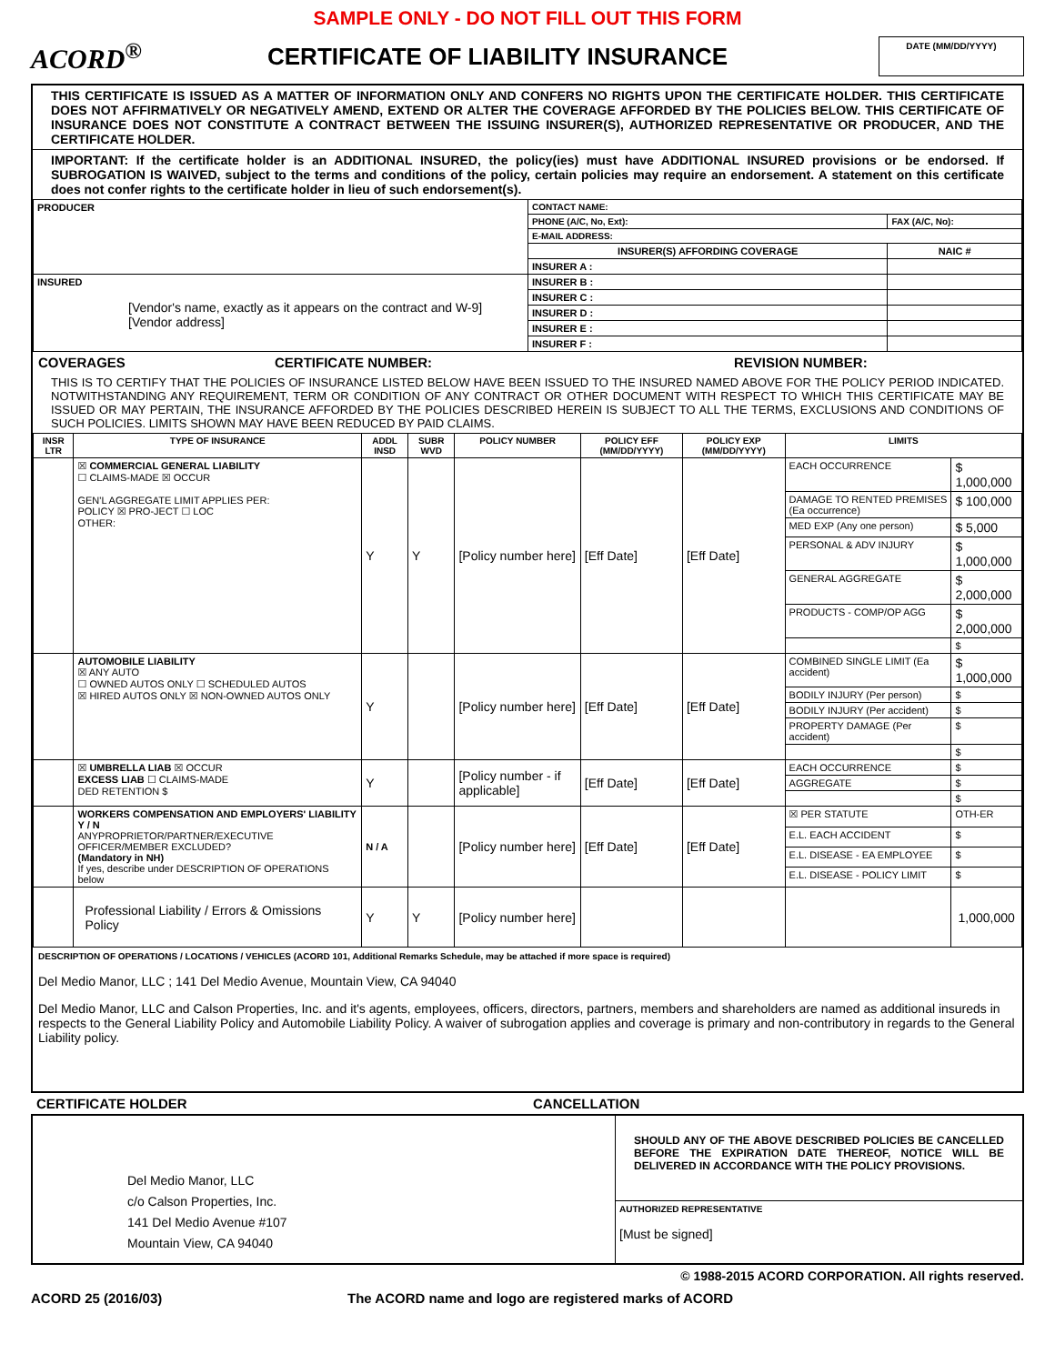SAMPLE ONLY - DO NOT FILL OUT THIS FORM
ACORD<sup>®</sup>
CERTIFICATE OF LIABILITY INSURANCE
DATE (MM/DD/YYYY)
THIS CERTIFICATE IS ISSUED AS A MATTER OF INFORMATION ONLY AND CONFERS NO RIGHTS UPON THE CERTIFICATE HOLDER. THIS CERTIFICATE DOES NOT AFFIRMATIVELY OR NEGATIVELY AMEND, EXTEND OR ALTER THE COVERAGE AFFORDED BY THE POLICIES BELOW. THIS CERTIFICATE OF INSURANCE DOES NOT CONSTITUTE A CONTRACT BETWEEN THE ISSUING INSURER(S), AUTHORIZED REPRESENTATIVE OR PRODUCER, AND THE CERTIFICATE HOLDER.
IMPORTANT: If the certificate holder is an ADDITIONAL INSURED, the policy(ies) must have ADDITIONAL INSURED provisions or be endorsed. If SUBROGATION IS WAIVED, subject to the terms and conditions of the policy, certain policies may require an endorsement. A statement on this certificate does not confer rights to the certificate holder in lieu of such endorsement(s).
| PRODUCER | CONTACT NAME: | |
| | PHONE (A/C, No, Ext): | FAX (A/C, No): |
| | E-MAIL ADDRESS: | |
| | INSURER(S) AFFORDING COVERAGE | NAIC # |
| | INSURER A : | |
| INSURED [Vendor's name, exactly as it appears on the contract and W-9] [Vendor address] | INSURER B : | |
| | INSURER C : | |
| | INSURER D : | |
| | INSURER E : | |
| | INSURER F : | |
COVERAGES CERTIFICATE NUMBER: REVISION NUMBER:
THIS IS TO CERTIFY THAT THE POLICIES OF INSURANCE LISTED BELOW HAVE BEEN ISSUED TO THE INSURED NAMED ABOVE FOR THE POLICY PERIOD INDICATED. NOTWITHSTANDING ANY REQUIREMENT, TERM OR CONDITION OF ANY CONTRACT OR OTHER DOCUMENT WITH RESPECT TO WHICH THIS CERTIFICATE MAY BE ISSUED OR MAY PERTAIN, THE INSURANCE AFFORDED BY THE POLICIES DESCRIBED HEREIN IS SUBJECT TO ALL THE TERMS, EXCLUSIONS AND CONDITIONS OF SUCH POLICIES. LIMITS SHOWN MAY HAVE BEEN REDUCED BY PAID CLAIMS.
| INSR LTR | TYPE OF INSURANCE | ADDL INSD | SUBR WVD | POLICY NUMBER | POLICY EFF (MM/DD/YYYY) | POLICY EXP (MM/DD/YYYY) | LIMITS | |
| --- | --- | --- | --- | --- | --- | --- | --- | --- |
| | ☒ COMMERCIAL GENERAL LIABILITY ☐ CLAIMS-MADE ☒ OCCUR GEN'L AGGREGATE LIMIT APPLIES PER: POLICY ☒ PRO-JECT ☐ LOC OTHER: | Y | Y | [Policy number here] | [Eff Date] | [Eff Date] | EACH OCCURRENCE | $ 1,000,000 |
| | | | | | | | DAMAGE TO RENTED PREMISES (Ea occurrence) | $ 100,000 |
| | | | | | | | MED EXP (Any one person) | $ 5,000 |
| | | | | | | | PERSONAL & ADV INJURY | $ 1,000,000 |
| | | | | | | | GENERAL AGGREGATE | $ 2,000,000 |
| | | | | | | | PRODUCTS - COMP/OP AGG | $ 2,000,000 |
| | | | | | | | | $ |
| | AUTOMOBILE LIABILITY ☒ ANY AUTO ☐ OWNED AUTOS ONLY ☐ SCHEDULED AUTOS ☒ HIRED AUTOS ONLY ☒ NON-OWNED AUTOS ONLY | Y | | [Policy number here] | [Eff Date] | [Eff Date] | COMBINED SINGLE LIMIT (Ea accident) | $ 1,000,000 |
| | | | | | | | BODILY INJURY (Per person) | $ |
| | | | | | | | BODILY INJURY (Per accident) | $ |
| | | | | | | | PROPERTY DAMAGE (Per accident) | $ |
| | | | | | | | | $ |
| | ☒ UMBRELLA LIAB ☒ OCCUR EXCESS LIAB ☐ CLAIMS-MADE DED RETENTION $ | Y | | [Policy number - if applicable] | [Eff Date] | [Eff Date] | EACH OCCURRENCE | $ |
| | | | | | | | AGGREGATE | $ |
| | | | | | | | | $ |
| | WORKERS COMPENSATION AND EMPLOYERS' LIABILITY Y / N ANYPROPRIETOR/PARTNER/EXECUTIVE OFFICER/MEMBER EXCLUDED? (Mandatory in NH) If yes, describe under DESCRIPTION OF OPERATIONS below | N / A | | [Policy number here] | [Eff Date] | [Eff Date] | ☒ PER STATUTE | OTH-ER |
| | | | | | | | E.L. EACH ACCIDENT | $ |
| | | | | | | | E.L. DISEASE - EA EMPLOYEE | $ |
| | | | | | | | E.L. DISEASE - POLICY LIMIT | $ |
| | Professional Liability / Errors & Omissions Policy | Y | Y | [Policy number here] | | | | 1,000,000 |
DESCRIPTION OF OPERATIONS / LOCATIONS / VEHICLES (ACORD 101, Additional Remarks Schedule, may be attached if more space is required)
Del Medio Manor, LLC ; 141 Del Medio Avenue, Mountain View, CA 94040
Del Medio Manor, LLC and Calson Properties, Inc. and it's agents, employees, officers, directors, partners, members and shareholders are named as additional insureds in respects to the General Liability Policy and Automobile Liability Policy. A waiver of subrogation applies and coverage is primary and non-contributory in regards to the General Liability policy.
CERTIFICATE HOLDER CANCELLATION
| Del Medio Manor, LLC c/o Calson Properties, Inc. 141 Del Medio Avenue #107 Mountain View, CA 94040 | SHOULD ANY OF THE ABOVE DESCRIBED POLICIES BE CANCELLED BEFORE THE EXPIRATION DATE THEREOF, NOTICE WILL BE DELIVERED IN ACCORDANCE WITH THE POLICY PROVISIONS. |
| | AUTHORIZED REPRESENTATIVE [Must be signed] |
© 1988-2015 ACORD CORPORATION. All rights reserved.
ACORD 25 (2016/03) The ACORD name and logo are registered marks of ACORD